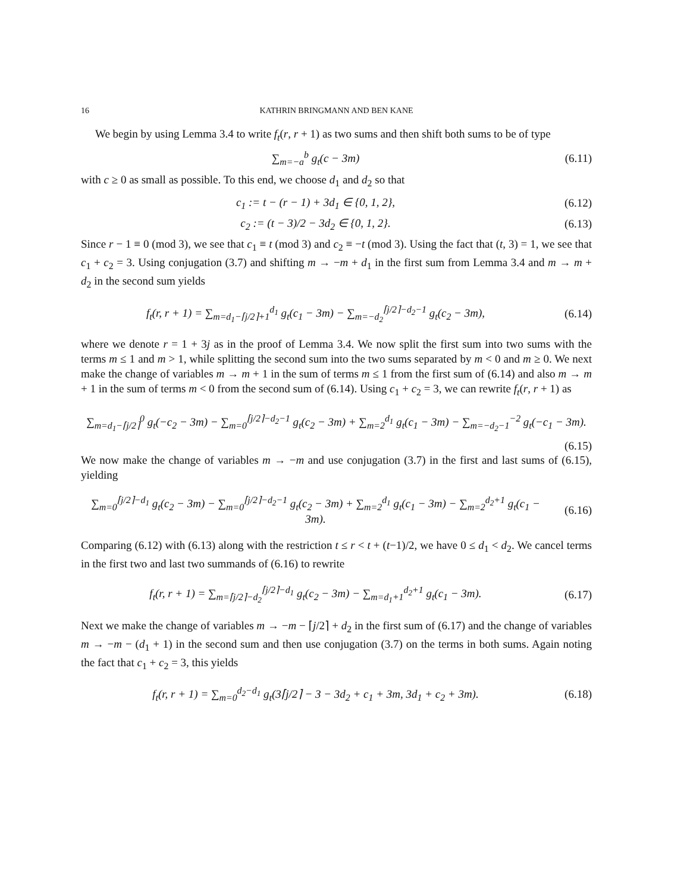16 KATHRIN BRINGMANN AND BEN KANE
We begin by using Lemma 3.4 to write f<sub>t</sub>(r, r + 1) as two sums and then shift both sums to be of type
∑<sub>m=−a</sub><sup>b</sup> g<sub>t</sub>(c − 3m) (6.11)
with c ≥ 0 as small as possible. To this end, we choose d<sub>1</sub> and d<sub>2</sub> so that
c<sub>1</sub> := t − (r − 1) + 3d<sub>1</sub> ∈ {0, 1, 2},
(6.12)
c<sub>2</sub> := (t − 3)/2 − 3d<sub>2</sub> ∈ {0, 1, 2}.
(6.13)
Since r − 1 ≡ 0 (mod 3), we see that c<sub>1</sub> ≡ t (mod 3) and c<sub>2</sub> ≡ −t (mod 3). Using the fact that (t, 3) = 1, we see that c<sub>1</sub> + c<sub>2</sub> = 3. Using conjugation (3.7) and shifting m → −m + d<sub>1</sub> in the first sum from Lemma 3.4 and m → m + d<sub>2</sub> in the second sum yields
f<sub>t</sub>(r, r + 1) = ∑<sub>m=d<sub>1</sub>−⌈j/2⌉+1</sub><sup>d<sub>1</sub></sup> g<sub>t</sub>(c<sub>1</sub> − 3m) − ∑<sub>m=−d<sub>2</sub></sub><sup>⌈j/2⌉−d<sub>2</sub>−1</sup> g<sub>t</sub>(c<sub>2</sub> − 3m),
(6.14)
where we denote r = 1 + 3j as in the proof of Lemma 3.4. We now split the first sum into two sums with the terms m ≤ 1 and m > 1, while splitting the second sum into the two sums separated by m < 0 and m ≥ 0. We next make the change of variables m → m + 1 in the sum of terms m ≤ 1 from the first sum of (6.14) and also m → m + 1 in the sum of terms m < 0 from the second sum of (6.14). Using c<sub>1</sub> + c<sub>2</sub> = 3, we can rewrite f<sub>t</sub>(r, r + 1) as
∑<sub>m=d<sub>1</sub>−⌈j/2⌉</sub><sup>0</sup> g<sub>t</sub>(−c<sub>2</sub> − 3m) − ∑<sub>m=0</sub><sup>⌈j/2⌉−d<sub>2</sub>−1</sup> g<sub>t</sub>(c<sub>2</sub> − 3m) + ∑<sub>m=2</sub><sup>d<sub>1</sub></sup> g<sub>t</sub>(c<sub>1</sub> − 3m) − ∑<sub>m=−d<sub>2</sub>−1</sub><sup>−2</sup> g<sub>t</sub>(−c<sub>1</sub> − 3m).
(6.15)
We now make the change of variables m → −m and use conjugation (3.7) in the first and last sums of (6.15), yielding
∑<sub>m=0</sub><sup>⌈j/2⌉−d<sub>1</sub></sup> g<sub>t</sub>(c<sub>2</sub> − 3m) − ∑<sub>m=0</sub><sup>⌈j/2⌉−d<sub>2</sub>−1</sup> g<sub>t</sub>(c<sub>2</sub> − 3m) + ∑<sub>m=2</sub><sup>d<sub>1</sub></sup> g<sub>t</sub>(c<sub>1</sub> − 3m) − ∑<sub>m=2</sub><sup>d<sub>2</sub>+1</sup> g<sub>t</sub>(c<sub>1</sub> − 3m).
(6.16)
Comparing (6.12) with (6.13) along with the restriction t ≤ r < t + (t−1)/2, we have 0 ≤ d<sub>1</sub> < d<sub>2</sub>. We cancel terms in the first two and last two summands of (6.16) to rewrite
f<sub>t</sub>(r, r + 1) = ∑<sub>m=⌈j/2⌉−d<sub>2</sub></sub><sup>⌈j/2⌉−d<sub>1</sub></sup> g<sub>t</sub>(c<sub>2</sub> − 3m) − ∑<sub>m=d<sub>1</sub>+1</sub><sup>d<sub>2</sub>+1</sup> g<sub>t</sub>(c<sub>1</sub> − 3m).
(6.17)
Next we make the change of variables m → −m − ⌈j/2⌉ + d<sub>2</sub> in the first sum of (6.17) and the change of variables m → −m − (d<sub>1</sub> + 1) in the second sum and then use conjugation (3.7) on the terms in both sums. Again noting the fact that c<sub>1</sub> + c<sub>2</sub> = 3, this yields
f<sub>t</sub>(r, r + 1) = ∑<sub>m=0</sub><sup>d<sub>2</sub>−d<sub>1</sub></sup> g<sub>t</sub>(3⌈j/2⌉ − 3 − 3d<sub>2</sub> + c<sub>1</sub> + 3m, 3d<sub>1</sub> + c<sub>2</sub> + 3m).
(6.18)